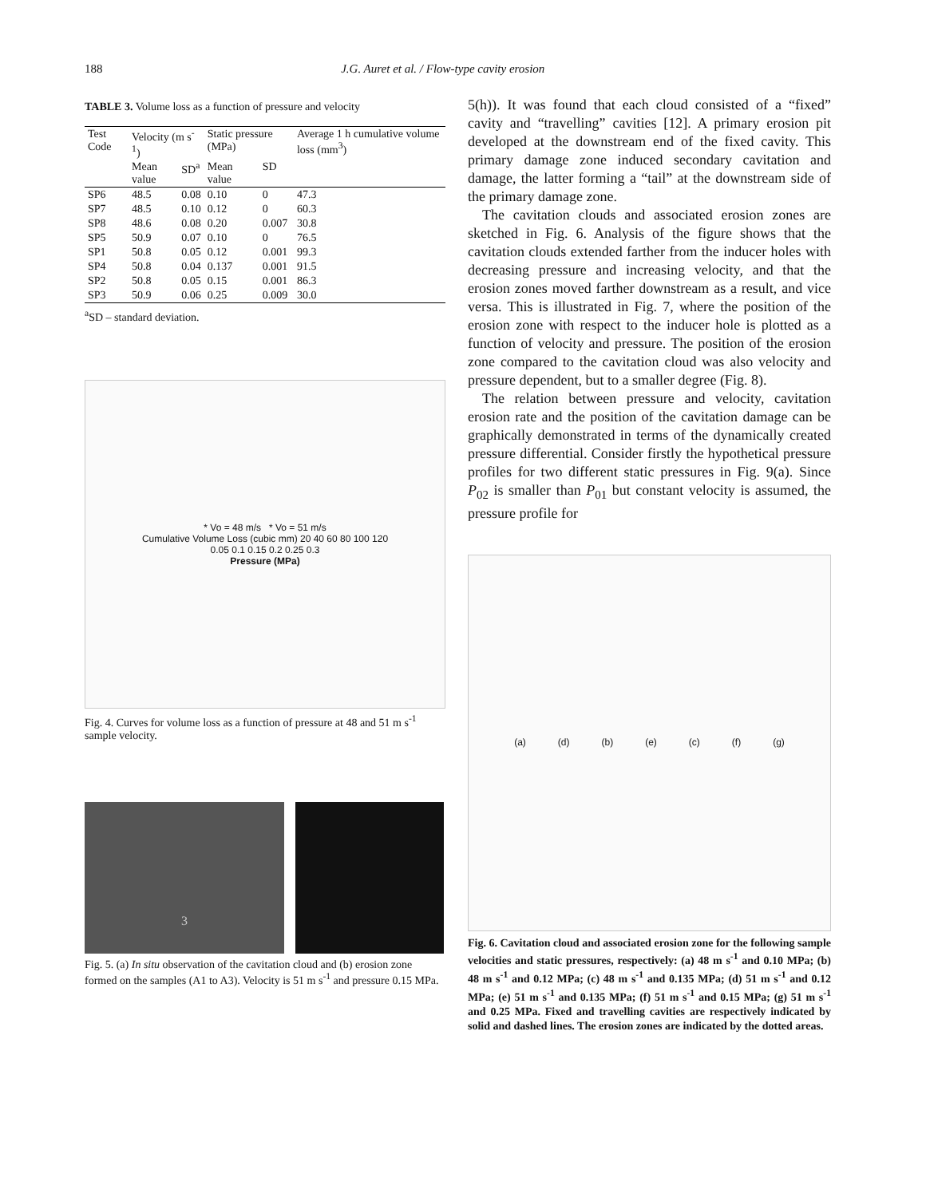188 J.G. Auret et al. / Flow-type cavity erosion
TABLE 3. Volume loss as a function of pressure and velocity
| Test Code | Velocity (m s<sup>-1</sup>) | | Static pressure (MPa) | | Average 1 h cumulative volume loss (mm<sup>3</sup>) |
| --- | --- | --- | --- | --- | --- |
| | Mean value | SD<sup>a</sup> | Mean value | SD | |
| SP6 | 48.5 | 0.08 | 0.10 | 0 | 47.3 |
| SP7 | 48.5 | 0.10 | 0.12 | 0 | 60.3 |
| SP8 | 48.6 | 0.08 | 0.20 | 0.007 | 30.8 |
| SP5 | 50.9 | 0.07 | 0.10 | 0 | 76.5 |
| SP1 | 50.8 | 0.05 | 0.12 | 0.001 | 99.3 |
| SP4 | 50.8 | 0.04 | 0.137 | 0.001 | 91.5 |
| SP2 | 50.8 | 0.05 | 0.15 | 0.001 | 86.3 |
| SP3 | 50.9 | 0.06 | 0.25 | 0.009 | 30.0 |
<sup>a</sup> SD – standard deviation.
* Vo = 48 m/s * Vo = 51 m/s
Cumulative Volume Loss (cubic mm) 20 40 60 80 100 120
0.05 0.1 0.15 0.2 0.25 0.3
Pressure (MPa)
Fig. 4. Curves for volume loss as a function of pressure at 48 and 51 m s<sup>-1</sup> sample velocity.
3
Fig. 5. (a) In situ observation of the cavitation cloud and (b) erosion zone formed on the samples (A1 to A3). Velocity is 51 m s<sup>-1</sup> and pressure 0.15 MPa.
5(h)). It was found that each cloud consisted of a “fixed” cavity and “travelling” cavities [12]. A primary erosion pit developed at the downstream end of the fixed cavity. This primary damage zone induced secondary cavitation and damage, the latter forming a “tail” at the downstream side of the primary damage zone.
The cavitation clouds and associated erosion zones are sketched in Fig. 6. Analysis of the figure shows that the cavitation clouds extended farther from the inducer holes with decreasing pressure and increasing velocity, and that the erosion zones moved farther downstream as a result, and vice versa. This is illustrated in Fig. 7, where the position of the erosion zone with respect to the inducer hole is plotted as a function of velocity and pressure. The position of the erosion zone compared to the cavitation cloud was also velocity and pressure dependent, but to a smaller degree (Fig. 8).
The relation between pressure and velocity, cavitation erosion rate and the position of the cavitation damage can be graphically demonstrated in terms of the dynamically created pressure differential. Consider firstly the hypothetical pressure profiles for two different static pressures in Fig. 9(a). Since P<sub>02</sub> is smaller than P<sub>01</sub> but constant velocity is assumed, the pressure profile for
(a) (d) (b) (e) (c) (f) (g)
Fig. 6. Cavitation cloud and associated erosion zone for the following sample velocities and static pressures, respectively: (a) 48 m s<sup>-1</sup> and 0.10 MPa; (b) 48 m s<sup>-1</sup> and 0.12 MPa; (c) 48 m s<sup>-1</sup> and 0.135 MPa; (d) 51 m s<sup>-1</sup> and 0.12 MPa; (e) 51 m s<sup>-1</sup> and 0.135 MPa; (f) 51 m s<sup>-1</sup> and 0.15 MPa; (g) 51 m s<sup>-1</sup> and 0.25 MPa. Fixed and travelling cavities are respectively indicated by solid and dashed lines. The erosion zones are indicated by the dotted areas.